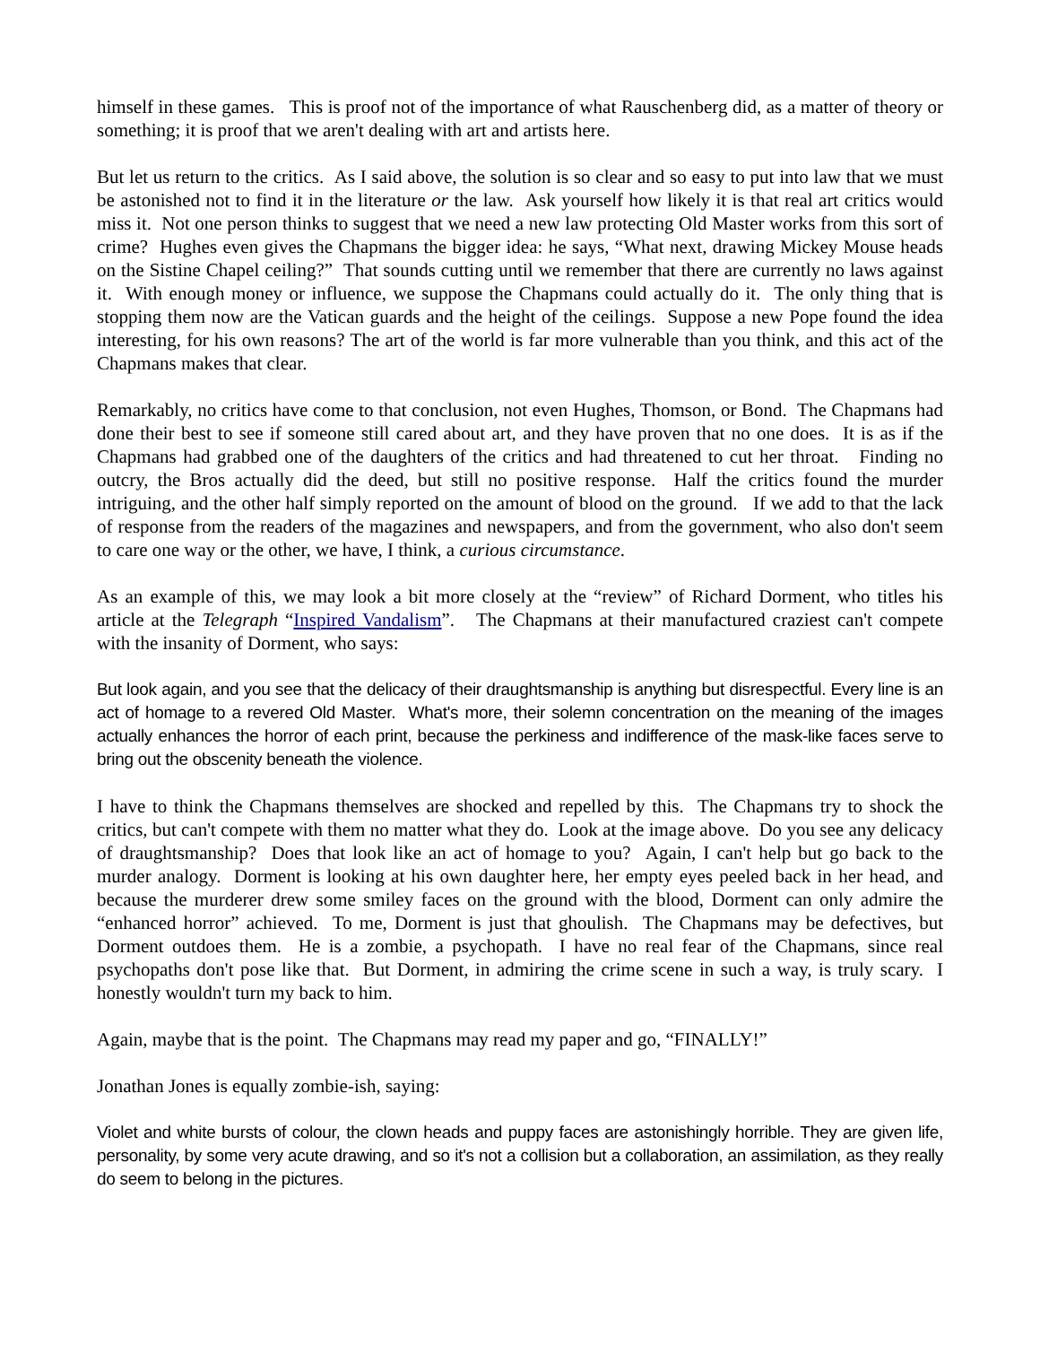himself in these games. This is proof not of the importance of what Rauschenberg did, as a matter of theory or something; it is proof that we aren't dealing with art and artists here.
But let us return to the critics. As I said above, the solution is so clear and so easy to put into law that we must be astonished not to find it in the literature or the law. Ask yourself how likely it is that real art critics would miss it. Not one person thinks to suggest that we need a new law protecting Old Master works from this sort of crime? Hughes even gives the Chapmans the bigger idea: he says, “What next, drawing Mickey Mouse heads on the Sistine Chapel ceiling?” That sounds cutting until we remember that there are currently no laws against it. With enough money or influence, we suppose the Chapmans could actually do it. The only thing that is stopping them now are the Vatican guards and the height of the ceilings. Suppose a new Pope found the idea interesting, for his own reasons? The art of the world is far more vulnerable than you think, and this act of the Chapmans makes that clear.
Remarkably, no critics have come to that conclusion, not even Hughes, Thomson, or Bond. The Chapmans had done their best to see if someone still cared about art, and they have proven that no one does. It is as if the Chapmans had grabbed one of the daughters of the critics and had threatened to cut her throat. Finding no outcry, the Bros actually did the deed, but still no positive response. Half the critics found the murder intriguing, and the other half simply reported on the amount of blood on the ground. If we add to that the lack of response from the readers of the magazines and newspapers, and from the government, who also don't seem to care one way or the other, we have, I think, a curious circumstance.
As an example of this, we may look a bit more closely at the “review” of Richard Dorment, who titles his article at the Telegraph “Inspired Vandalism”. The Chapmans at their manufactured craziest can't compete with the insanity of Dorment, who says:
But look again, and you see that the delicacy of their draughtsmanship is anything but disrespectful. Every line is an act of homage to a revered Old Master. What's more, their solemn concentration on the meaning of the images actually enhances the horror of each print, because the perkiness and indifference of the mask-like faces serve to bring out the obscenity beneath the violence.
I have to think the Chapmans themselves are shocked and repelled by this. The Chapmans try to shock the critics, but can't compete with them no matter what they do. Look at the image above. Do you see any delicacy of draughtsmanship? Does that look like an act of homage to you? Again, I can't help but go back to the murder analogy. Dorment is looking at his own daughter here, her empty eyes peeled back in her head, and because the murderer drew some smiley faces on the ground with the blood, Dorment can only admire the “enhanced horror” achieved. To me, Dorment is just that ghoulish. The Chapmans may be defectives, but Dorment outdoes them. He is a zombie, a psychopath. I have no real fear of the Chapmans, since real psychopaths don't pose like that. But Dorment, in admiring the crime scene in such a way, is truly scary. I honestly wouldn't turn my back to him.
Again, maybe that is the point. The Chapmans may read my paper and go, “FINALLY!”
Jonathan Jones is equally zombie-ish, saying:
Violet and white bursts of colour, the clown heads and puppy faces are astonishingly horrible. They are given life, personality, by some very acute drawing, and so it's not a collision but a collaboration, an assimilation, as they really do seem to belong in the pictures.